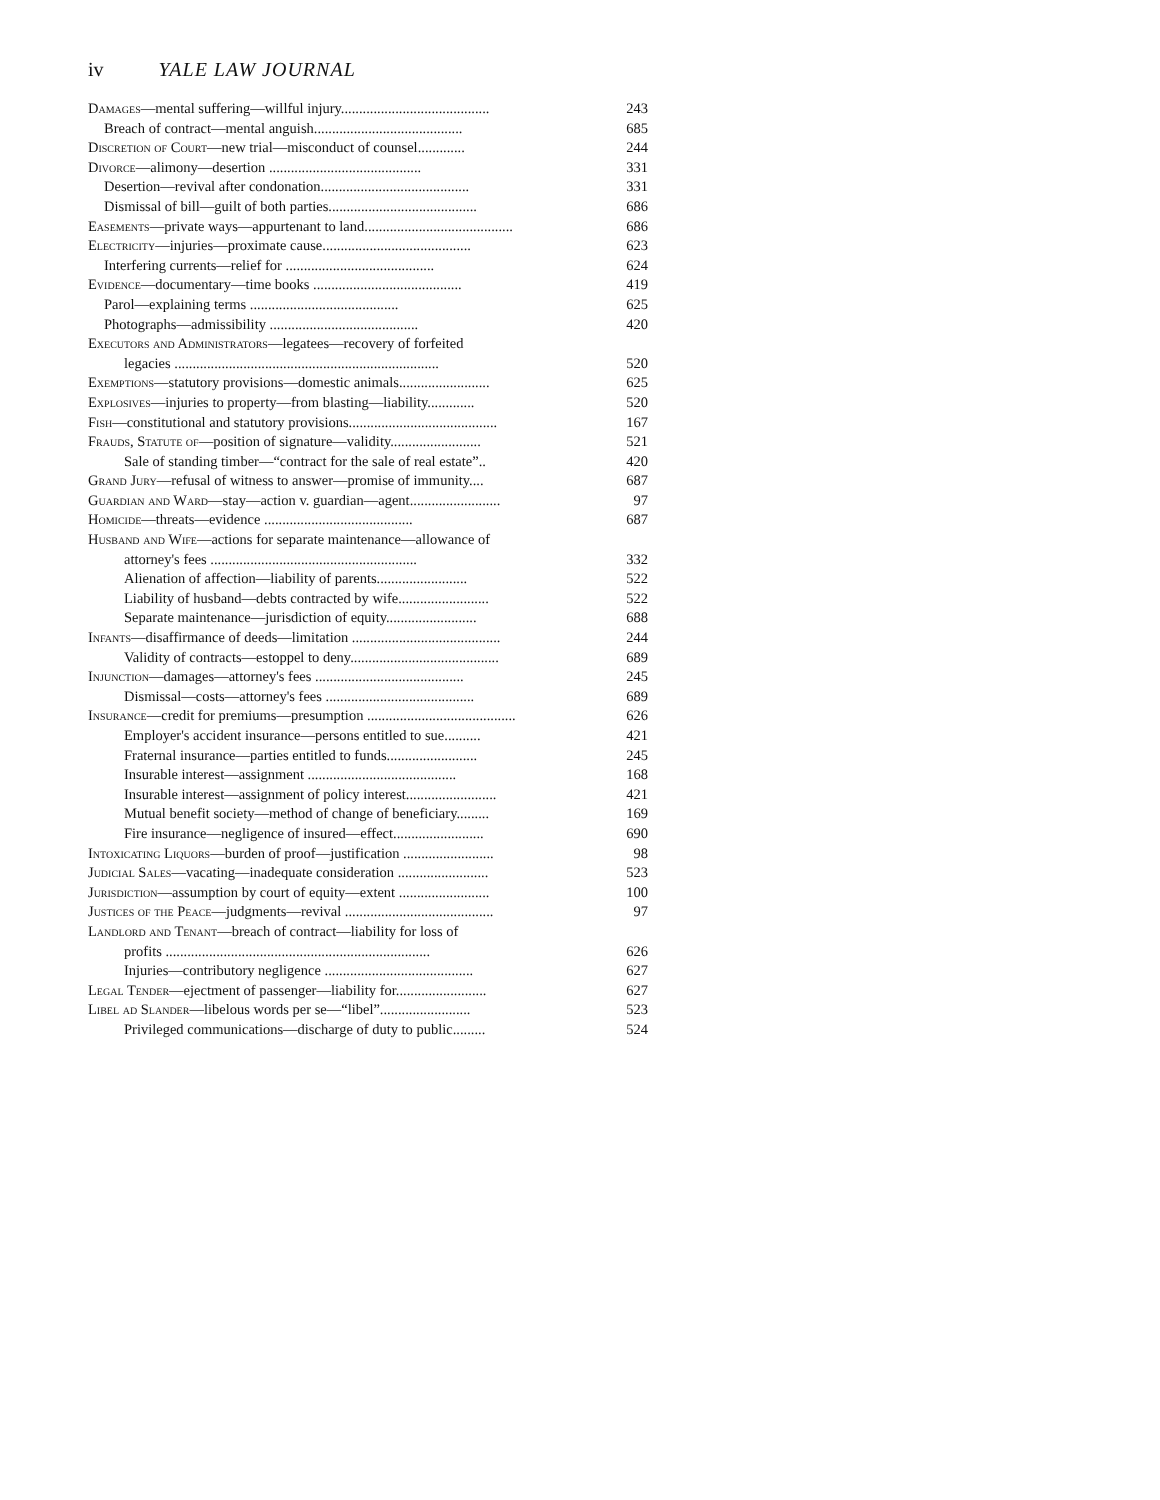iv YALE LAW JOURNAL
Damages—mental suffering—willful injury......................................... 243
Breach of contract—mental anguish......................................... 685
Discretion of Court—new trial—misconduct of counsel............. 244
Divorce—alimony—desertion .......................................... 331
Desertion—revival after condonation......................................... 331
Dismissal of bill—guilt of both parties......................................... 686
Easements—private ways—appurtenant to land......................................... 686
Electricity—injuries—proximate cause......................................... 623
Interfering currents—relief for ......................................... 624
Evidence—documentary—time books ......................................... 419
Parol—explaining terms ......................................... 625
Photographs—admissibility ......................................... 420
Executors and Administrators—legatees—recovery of forfeited
legacies ......................................................................... 520
Exemptions—statutory provisions—domestic animals......................... 625
Explosives—injuries to property—from blasting—liability............. 520
Fish—constitutional and statutory provisions......................................... 167
Frauds, Statute of—position of signature—validity......................... 521
Sale of standing timber—“contract for the sale of real estate”.. 420
Grand Jury—refusal of witness to answer—promise of immunity.... 687
Guardian and Ward—stay—action v. guardian—agent......................... 97
Homicide—threats—evidence ......................................... 687
Husband and Wife—actions for separate maintenance—allowance of
attorney's fees ......................................................... 332
Alienation of affection—liability of parents......................... 522
Liability of husband—debts contracted by wife......................... 522
Separate maintenance—jurisdiction of equity......................... 688
Infants—disaffirmance of deeds—limitation ......................................... 244
Validity of contracts—estoppel to deny......................................... 689
Injunction—damages—attorney's fees ......................................... 245
Dismissal—costs—attorney's fees ......................................... 689
Insurance—credit for premiums—presumption ......................................... 626
Employer's accident insurance—persons entitled to sue.......... 421
Fraternal insurance—parties entitled to funds......................... 245
Insurable interest—assignment ......................................... 168
Insurable interest—assignment of policy interest......................... 421
Mutual benefit society—method of change of beneficiary......... 169
Fire insurance—negligence of insured—effect......................... 690
Intoxicating Liquors—burden of proof—justification ......................... 98
Judicial Sales—vacating—inadequate consideration ......................... 523
Jurisdiction—assumption by court of equity—extent ......................... 100
Justices of the Peace—judgments—revival ......................................... 97
Landlord and Tenant—breach of contract—liability for loss of
profits ......................................................................... 626
Injuries—contributory negligence ......................................... 627
Legal Tender—ejectment of passenger—liability for......................... 627
Libel ad Slander—libelous words per se—“libel”......................... 523
Privileged communications—discharge of duty to public......... 524